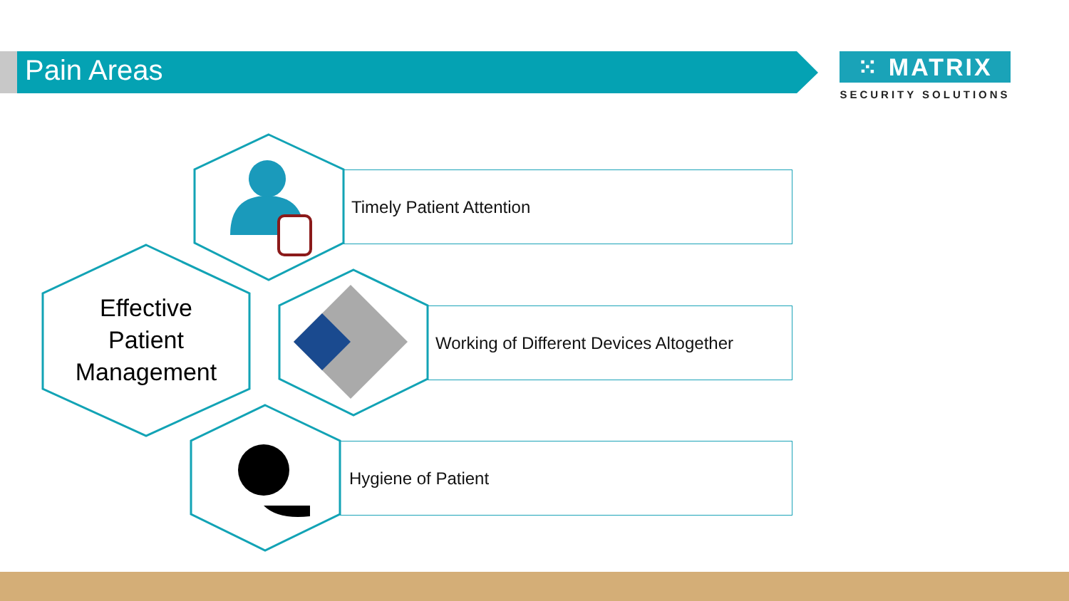Pain Areas
⁙ MATRIX
SECURITY SOLUTIONS
Timely Patient Attention
Working of Different Devices Altogether
Hygiene of Patient
Effective
Patient
Management